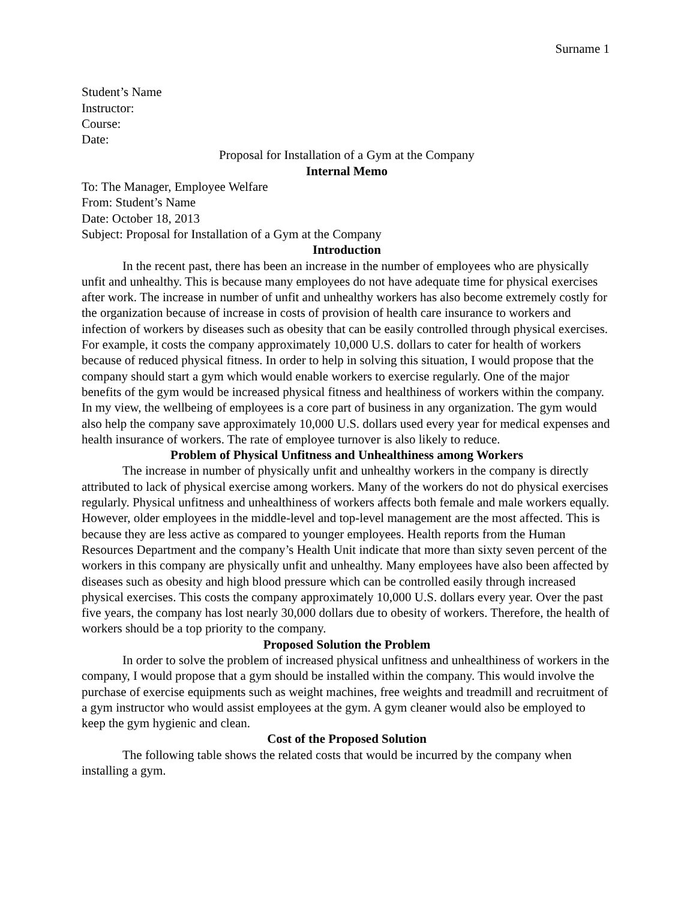Surname 1
Student’s Name
Instructor:
Course:
Date:
Proposal for Installation of a Gym at the Company
Internal Memo
To: The Manager, Employee Welfare
From: Student’s Name
Date: October 18, 2013
Subject: Proposal for Installation of a Gym at the Company
Introduction
In the recent past, there has been an increase in the number of employees who are physically unfit and unhealthy. This is because many employees do not have adequate time for physical exercises after work. The increase in number of unfit and unhealthy workers has also become extremely costly for the organization because of increase in costs of provision of health care insurance to workers and infection of workers by diseases such as obesity that can be easily controlled through physical exercises. For example, it costs the company approximately 10,000 U.S. dollars to cater for health of workers because of reduced physical fitness. In order to help in solving this situation, I would propose that the company should start a gym which would enable workers to exercise regularly. One of the major benefits of the gym would be increased physical fitness and healthiness of workers within the company. In my view, the wellbeing of employees is a core part of business in any organization. The gym would also help the company save approximately 10,000 U.S. dollars used every year for medical expenses and health insurance of workers. The rate of employee turnover is also likely to reduce.
Problem of Physical Unfitness and Unhealthiness among Workers
The increase in number of physically unfit and unhealthy workers in the company is directly attributed to lack of physical exercise among workers. Many of the workers do not do physical exercises regularly. Physical unfitness and unhealthiness of workers affects both female and male workers equally. However, older employees in the middle-level and top-level management are the most affected. This is because they are less active as compared to younger employees. Health reports from the Human Resources Department and the company’s Health Unit indicate that more than sixty seven percent of the workers in this company are physically unfit and unhealthy. Many employees have also been affected by diseases such as obesity and high blood pressure which can be controlled easily through increased physical exercises. This costs the company approximately 10,000 U.S. dollars every year. Over the past five years, the company has lost nearly 30,000 dollars due to obesity of workers. Therefore, the health of workers should be a top priority to the company.
Proposed Solution the Problem
In order to solve the problem of increased physical unfitness and unhealthiness of workers in the company, I would propose that a gym should be installed within the company. This would involve the purchase of exercise equipments such as weight machines, free weights and treadmill and recruitment of a gym instructor who would assist employees at the gym. A gym cleaner would also be employed to keep the gym hygienic and clean.
Cost of the Proposed Solution
The following table shows the related costs that would be incurred by the company when installing a gym.